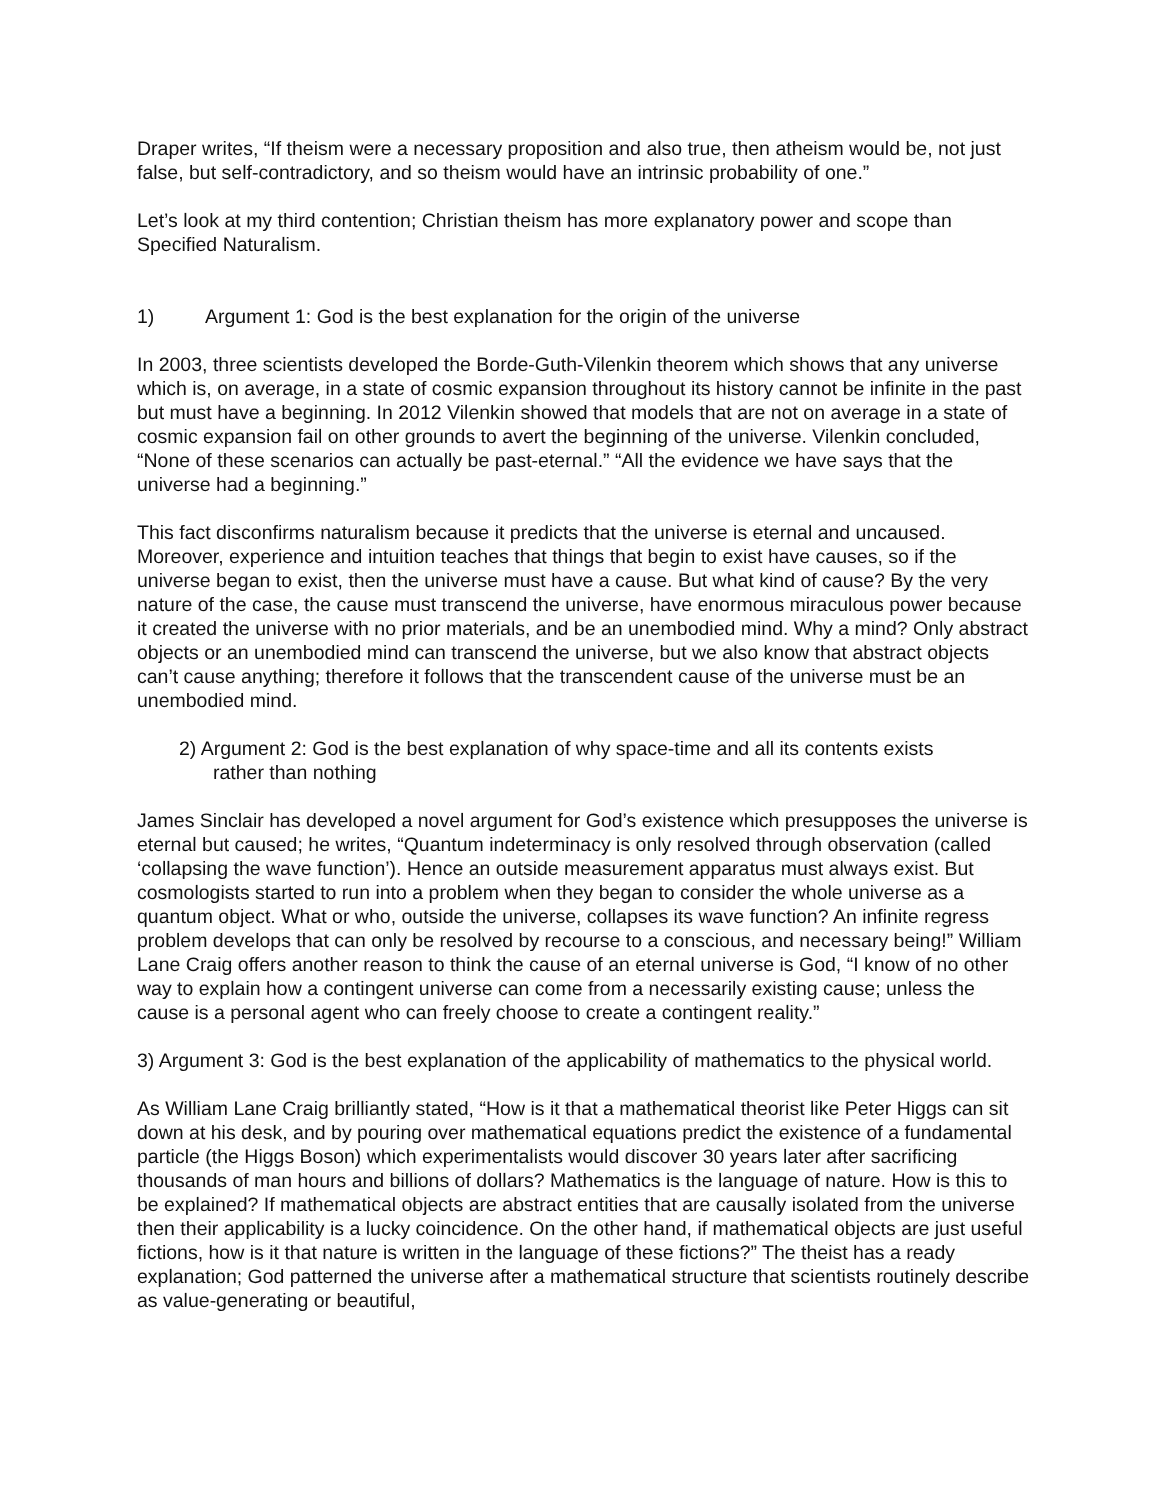Draper writes, “If theism were a necessary proposition and also true, then atheism would be, not just false, but self-contradictory, and so theism would have an intrinsic probability of one.”
Let’s look at my third contention; Christian theism has more explanatory power and scope than Specified Naturalism.
1) Argument 1: God is the best explanation for the origin of the universe
In 2003, three scientists developed the Borde-Guth-Vilenkin theorem which shows that any universe which is, on average, in a state of cosmic expansion throughout its history cannot be infinite in the past but must have a beginning. In 2012 Vilenkin showed that models that are not on average in a state of cosmic expansion fail on other grounds to avert the beginning of the universe. Vilenkin concluded, “None of these scenarios can actually be past-eternal.” “All the evidence we have says that the universe had a beginning.”
This fact disconfirms naturalism because it predicts that the universe is eternal and uncaused. Moreover, experience and intuition teaches that things that begin to exist have causes, so if the universe began to exist, then the universe must have a cause. But what kind of cause? By the very nature of the case, the cause must transcend the universe, have enormous miraculous power because it created the universe with no prior materials, and be an unembodied mind. Why a mind? Only abstract objects or an unembodied mind can transcend the universe, but we also know that abstract objects can’t cause anything; therefore it follows that the transcendent cause of the universe must be an unembodied mind.
2) Argument 2: God is the best explanation of why space-time and all its contents exists
rather than nothing
James Sinclair has developed a novel argument for God’s existence which presupposes the universe is eternal but caused; he writes, “Quantum indeterminacy is only resolved through observation (called ‘collapsing the wave function’). Hence an outside measurement apparatus must always exist. But cosmologists started to run into a problem when they began to consider the whole universe as a quantum object. What or who, outside the universe, collapses its wave function? An infinite regress problem develops that can only be resolved by recourse to a conscious, and necessary being!” William Lane Craig offers another reason to think the cause of an eternal universe is God, “I know of no other way to explain how a contingent universe can come from a necessarily existing cause; unless the cause is a personal agent who can freely choose to create a contingent reality.”
3) Argument 3: God is the best explanation of the applicability of mathematics to the physical world.
As William Lane Craig brilliantly stated, “How is it that a mathematical theorist like Peter Higgs can sit down at his desk, and by pouring over mathematical equations predict the existence of a fundamental particle (the Higgs Boson) which experimentalists would discover 30 years later after sacrificing thousands of man hours and billions of dollars? Mathematics is the language of nature. How is this to be explained? If mathematical objects are abstract entities that are causally isolated from the universe then their applicability is a lucky coincidence. On the other hand, if mathematical objects are just useful fictions, how is it that nature is written in the language of these fictions?” The theist has a ready explanation; God patterned the universe after a mathematical structure that scientists routinely describe as value-generating or beautiful,